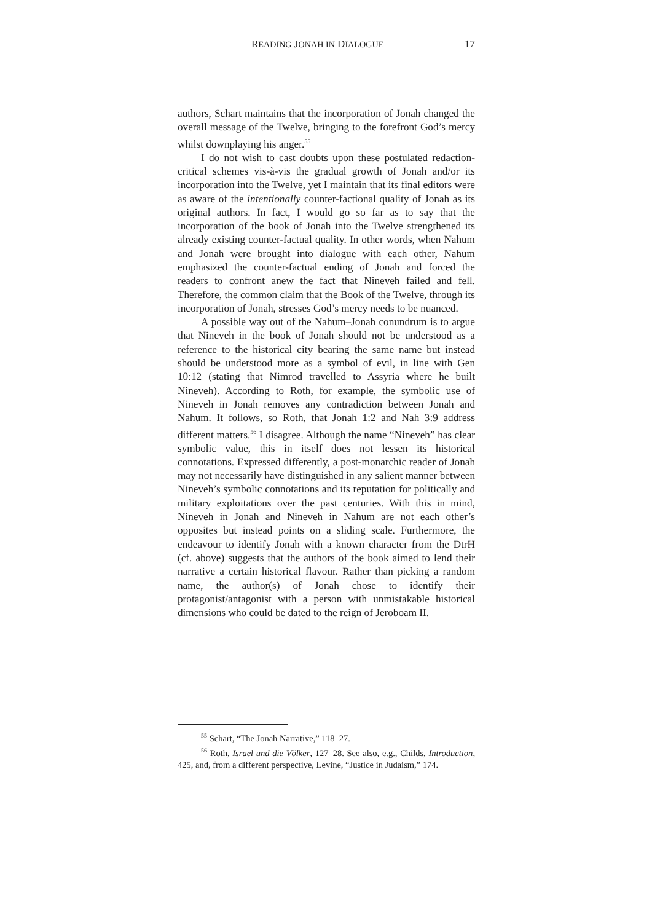READING JONAH IN DIALOGUE 17
authors, Schart maintains that the incorporation of Jonah changed the overall message of the Twelve, bringing to the forefront God’s mercy whilst downplaying his anger.<sup>55</sup>
I do not wish to cast doubts upon these postulated redaction-critical schemes vis-à-vis the gradual growth of Jonah and/or its incorporation into the Twelve, yet I maintain that its final editors were as aware of the intentionally counter-factional quality of Jonah as its original authors. In fact, I would go so far as to say that the incorporation of the book of Jonah into the Twelve strengthened its already existing counter-factual quality. In other words, when Nahum and Jonah were brought into dialogue with each other, Nahum emphasized the counter-factual ending of Jonah and forced the readers to confront anew the fact that Nineveh failed and fell. Therefore, the common claim that the Book of the Twelve, through its incorporation of Jonah, stresses God’s mercy needs to be nuanced.
A possible way out of the Nahum–Jonah conundrum is to argue that Nineveh in the book of Jonah should not be understood as a reference to the historical city bearing the same name but instead should be understood more as a symbol of evil, in line with Gen 10:12 (stating that Nimrod travelled to Assyria where he built Nineveh). According to Roth, for example, the symbolic use of Nineveh in Jonah removes any contradiction between Jonah and Nahum. It follows, so Roth, that Jonah 1:2 and Nah 3:9 address different matters.<sup>56</sup> I disagree. Although the name “Nineveh” has clear symbolic value, this in itself does not lessen its historical connotations. Expressed differently, a post-monarchic reader of Jonah may not necessarily have distinguished in any salient manner between Nineveh’s symbolic connotations and its reputation for politically and military exploitations over the past centuries. With this in mind, Nineveh in Jonah and Nineveh in Nahum are not each other’s opposites but instead points on a sliding scale. Furthermore, the endeavour to identify Jonah with a known character from the DtrH (cf. above) suggests that the authors of the book aimed to lend their narrative a certain historical flavour. Rather than picking a random name, the author(s) of Jonah chose to identify their protagonist/antagonist with a person with unmistakable historical dimensions who could be dated to the reign of Jeroboam II.
<sup>55</sup> Schart, “The Jonah Narrative,” 118–27.
<sup>56</sup> Roth, Israel und die Völker, 127–28. See also, e.g., Childs, Introduction, 425, and, from a different perspective, Levine, “Justice in Judaism,” 174.